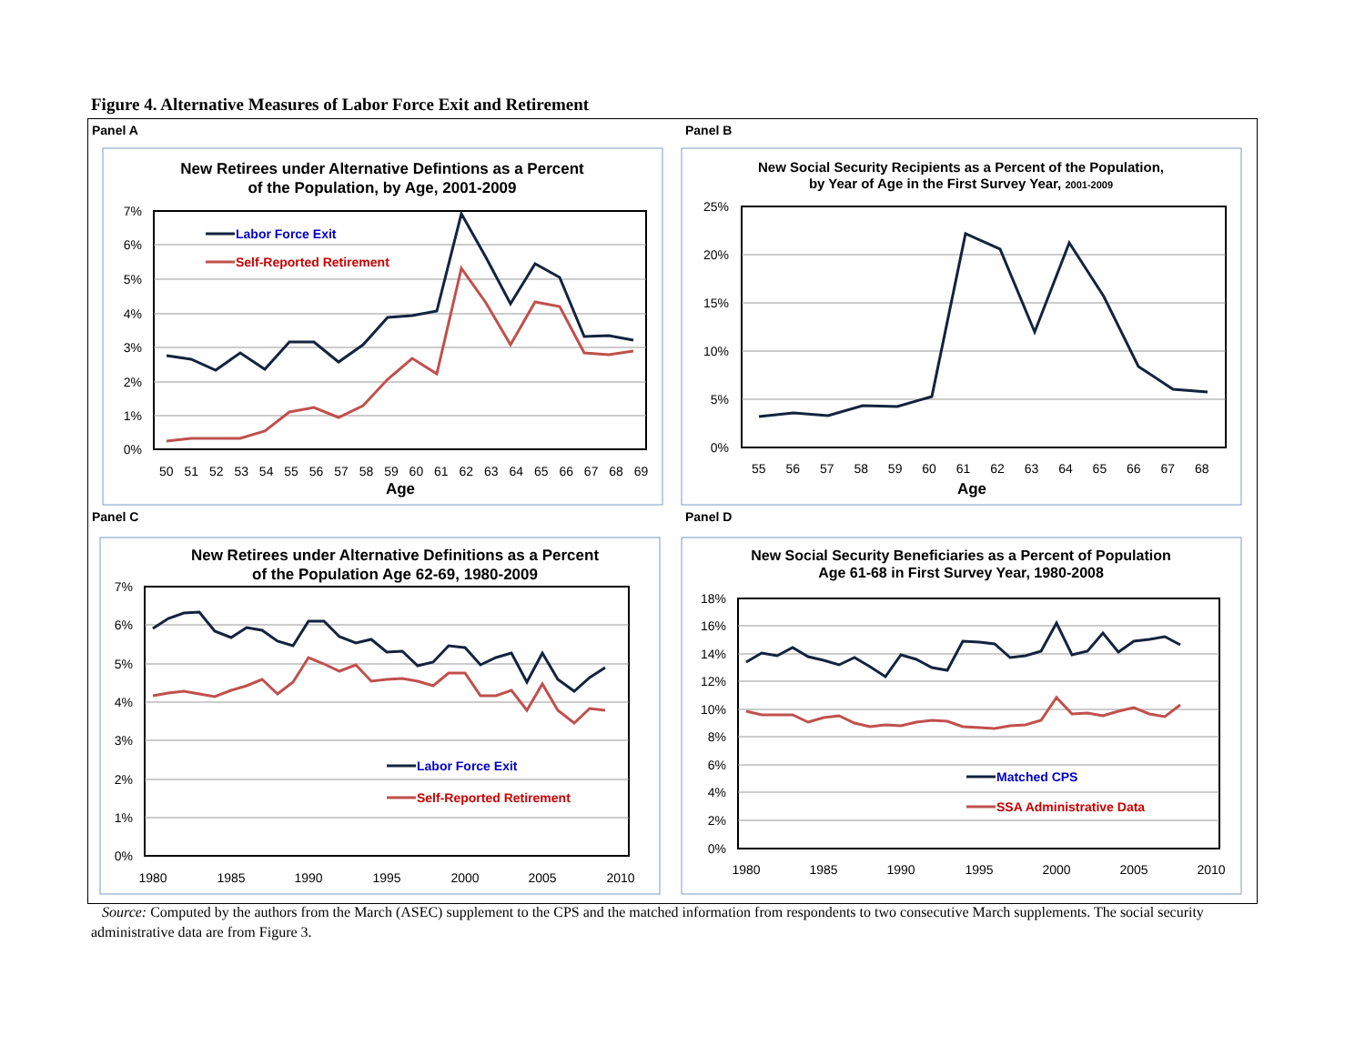Figure 4. Alternative Measures of Labor Force Exit and Retirement
Panel A
Panel B
Panel C
Panel D
New Retirees under Alternative Defintions as a Percent
of the Population, by Age, 2001-2009
7%
6%
5%
4%
3%
2%
1%
0%
50 51 52 53 54 55 56 57 58 59 60 61 62 63 64 65 66 67 68 69
Age
Labor Force Exit
Self-Reported Retirement
New Social Security Recipients as a Percent of the Population,
by Year of Age in the First Survey Year, 2001-2009
25%
20%
15%
10%
5%
0%
55 56 57 58 59 60 61 62 63 64 65 66 67 68
Age
New Retirees under Alternative Definitions as a Percent
of the Population Age 62-69, 1980-2009
7%
6%
5%
4%
3%
2%
1%
0%
1980
1985
1990
1995
2000
2005
2010
Labor Force Exit
Self-Reported Retirement
New Social Security Beneficiaries as a Percent of Population
Age 61-68 in First Survey Year, 1980-2008
18%
16%
14%
12%
10%
8%
6%
4%
2%
0%
1980
1985
1990
1995
2000
2005
2010
Matched CPS
SSA Administrative Data
Source: Computed by the authors from the March (ASEC) supplement to the CPS and the matched information from respondents to two consecutive March supplements. The social security administrative data are from Figure 3.